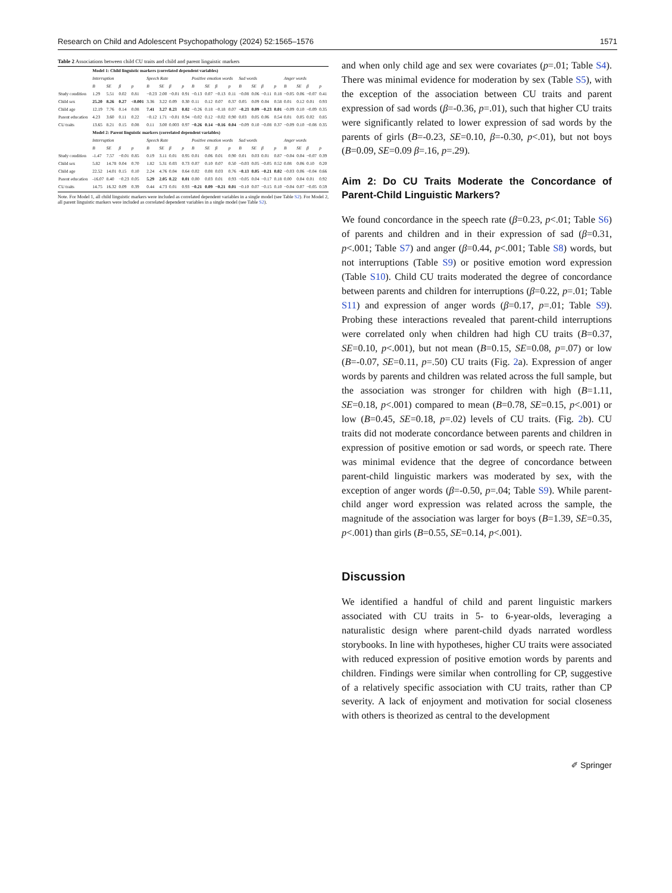Research on Child and Adolescent Psychopathology (2024) 52:1565–1576 1571
Table 2 Associations between child CU traits and child and parent linguistic markers
| | Model 1: Child linguistic markers (correlated dependent variables) | | | | | | | | | | | | | | | | | | | |
| | Interruption | | | | Speech Rate | | | | Positive emotion words | | | | Sad words | | | | Anger words | | | |
| | B | SE | β | p | B | SE | β | p | B | SE | β | p | B | SE | β | p | B | SE | β | p |
| Study condition | 1.29 | 5.51 | 0.02 | 0.81 | −0.23 | 2.00 | −0.01 | 0.91 | −0.13 | 0.07 | −0.13 | 0.11 | −0.08 | 0.06 | −0.11 | 0.18 | −0.05 | 0.06 | −0.07 | 0.41 |
| Child sex | 25.20 | 8.26 | 0.27 | <0.001 | 3.36 | 3.22 | 0.09 | 0.30 | 0.11 | 0.12 | 0.07 | 0.37 | 0.05 | 0.09 | 0.04 | 0.58 | 0.01 | 0.12 | 0.01 | 0.93 |
| Child age | 12.19 | 7.76 | 0.14 | 0.08 | 7.41 | 3.27 | 0.23 | 0.02 | −0.26 | 0.18 | −0.18 | 0.07 | −0.23 | 0.09 | −0.23 | 0.01 | −0.09 | 0.10 | −0.09 | 0.35 |
| Parent education | 4.23 | 3.60 | 0.11 | 0.22 | −0.12 | 1.71 | −0.01 | 0.94 | −0.02 | 0.12 | −0.02 | 0.90 | 0.03 | 0.05 | 0.06 | 0.54 | 0.01 | 0.05 | 0.02 | 0.85 |
| CU traits | 13.65 | 8.21 | 0.15 | 0.08 | 0.11 | 3.00 | 0.003 | 0.97 | −0.26 | 0.14 | −0.16 | 0.04 | −0.09 | 0.10 | −0.08 | 0.37 | −0.09 | 0.10 | −0.08 | 0.35 |
| | Model 2: Parent linguistic markers (correlated dependent variables) | | | | | | | | | | | | | | | | | | | |
| | Interruption | | | | Speech Rate | | | | Positive emotion words | | | | Sad words | | | | Anger words | | | |
| | B | SE | β | p | B | SE | β | p | B | SE | β | p | B | SE | β | p | B | SE | β | p |
| Study condition | -1.47 | 7.57 | −0.01 | 0.85 | 0.19 | 3.11 | 0.01 | 0.95 | 0.01 | 0.06 | 0.01 | 0.90 | 0.01 | 0.03 | 0.01 | 0.87 | −0.04 | 0.04 | −0.07 | 0.39 |
| Child sex | 5.82 | 14.78 | 0.04 | 0.70 | 1.82 | 5.31 | 0.03 | 0.73 | 0.07 | 0.10 | 0.07 | 0.50 | −0.03 | 0.05 | −0.05 | 0.52 | 0.08 | 0.06 | 0.10 | 0.20 |
| Child age | 22.52 | 14.01 | 0.15 | 0.10 | 2.24 | 4.76 | 0.04 | 0.64 | 0.02 | 0.08 | 0.03 | 0.76 | −0.13 | 0.05 | −0.21 | 0.02 | −0.03 | 0.06 | −0.04 | 0.66 |
| Parent education | -16.07 | 8.40 | −0.23 | 0.05 | 5.29 | 2.05 | 0.22 | 0.01 | 0.00 | 0.03 | 0.01 | 0.93 | −0.05 | 0.04 | −0.17 | 0.18 | 0.00 | 0.04 | 0.01 | 0.92 |
| CU traits | 14.75 | 16.32 | 0.09 | 0.39 | 0.44 | 4.73 | 0.01 | 0.93 | −0.21 | 0.09 | −0.21 | 0.01 | −0.10 | 0.07 | −0.15 | 0.10 | −0.04 | 0.07 | −0.05 | 0.59 |
Note. For Model 1, all child linguistic markers were included as correlated dependent variables in a single model (see Table S2). For Model 2, all parent linguistic markers were included as correlated dependent variables in a single model (see Table S2).
and when only child age and sex were covariates (p=.01; Table S4). There was minimal evidence for moderation by sex (Table S5), with the exception of the association between CU traits and parent expression of sad words (β=-0.36, p=.01), such that higher CU traits were significantly related to lower expression of sad words by the parents of girls (B=-0.23, SE=0.10, β=-0.30, p<.01), but not boys (B=0.09, SE=0.09 β=.16, p=.29).
Aim 2: Do CU Traits Moderate the Concordance of Parent-Child Linguistic Markers?
We found concordance in the speech rate (β=0.23, p<.01; Table S6) of parents and children and in their expression of sad (β=0.31, p<.001; Table S7) and anger (β=0.44, p<.001; Table S8) words, but not interruptions (Table S9) or positive emotion word expression (Table S10). Child CU traits moderated the degree of concordance between parents and children for interruptions (β=0.22, p=.01; Table S11) and expression of anger words (β=0.17, p=.01; Table S9). Probing these interactions revealed that parent-child interruptions were correlated only when children had high CU traits (B=0.37, SE=0.10, p<.001), but not mean (B=0.15, SE=0.08, p=.07) or low (B=-0.07, SE=0.11, p=.50) CU traits (Fig. 2a). Expression of anger words by parents and children was related across the full sample, but the association was stronger for children with high (B=1.11, SE=0.18, p<.001) compared to mean (B=0.78, SE=0.15, p<.001) or low (B=0.45, SE=0.18, p=.02) levels of CU traits. (Fig. 2b). CU traits did not moderate concordance between parents and children in expression of positive emotion or sad words, or speech rate. There was minimal evidence that the degree of concordance between parent-child linguistic markers was moderated by sex, with the exception of anger words (β=-0.50, p=.04; Table S9). While parent-child anger word expression was related across the sample, the magnitude of the association was larger for boys (B=1.39, SE=0.35, p<.001) than girls (B=0.55, SE=0.14, p<.001).
Discussion
We identified a handful of child and parent linguistic markers associated with CU traits in 5- to 6-year-olds, leveraging a naturalistic design where parent-child dyads narrated wordless storybooks. In line with hypotheses, higher CU traits were associated with reduced expression of positive emotion words by parents and children. Findings were similar when controlling for CP, suggestive of a relatively specific association with CU traits, rather than CP severity. A lack of enjoyment and motivation for social closeness with others is theorized as central to the development
✐ Springer